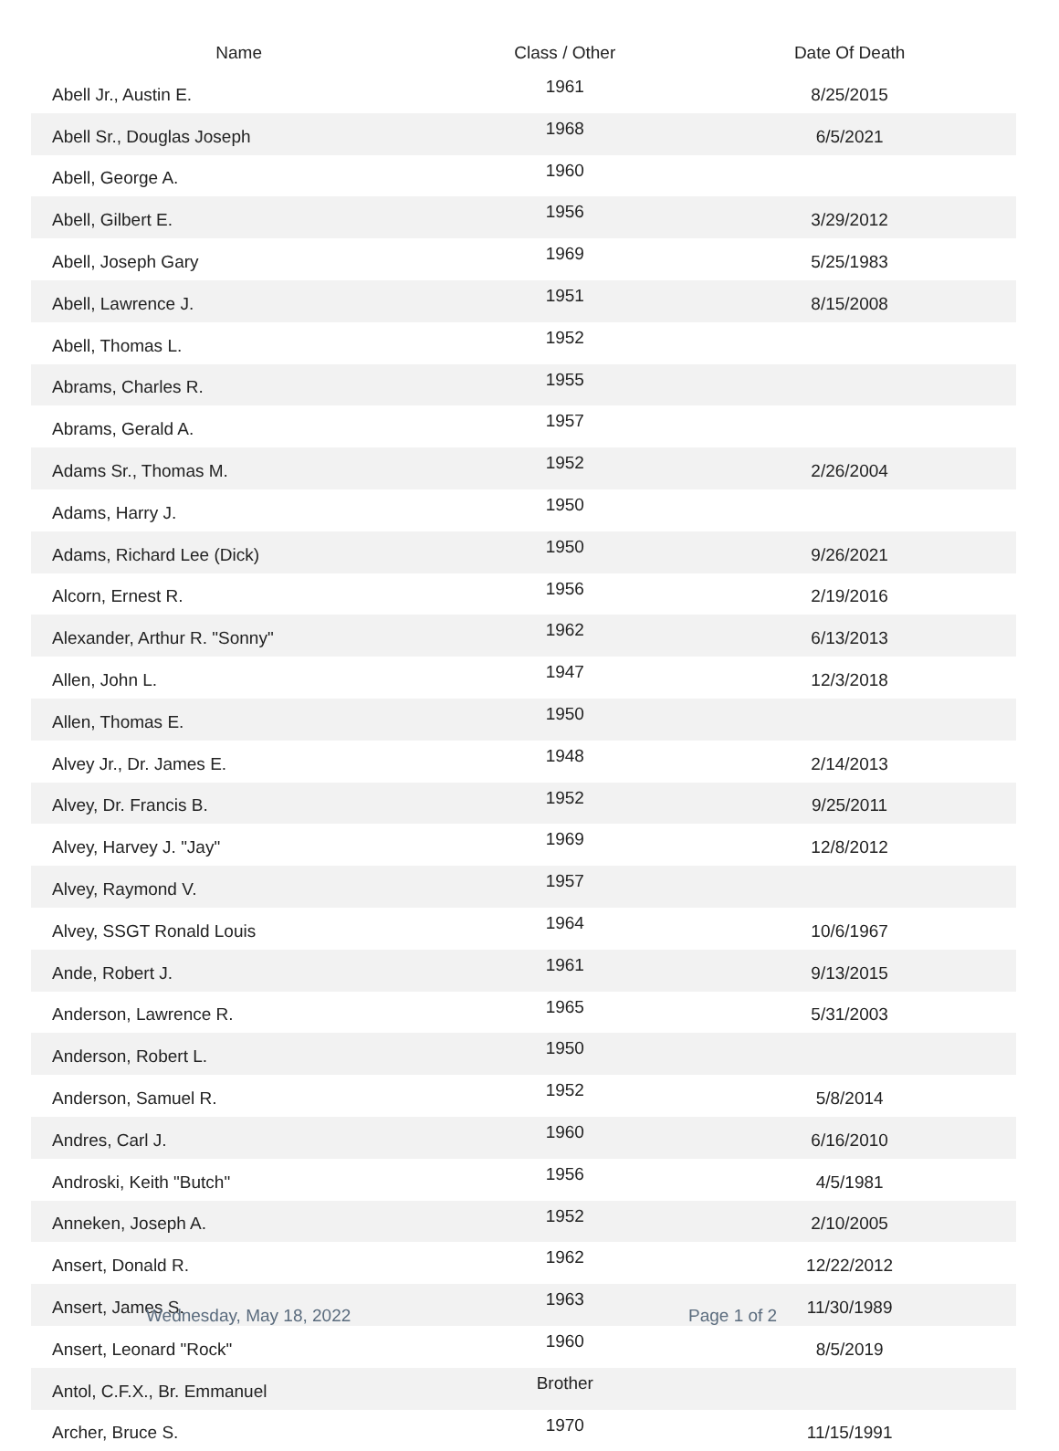| Name | Class / Other | Date Of Death |
| --- | --- | --- |
| Abell Jr., Austin E. | 1961 | 8/25/2015 |
| Abell Sr., Douglas Joseph | 1968 | 6/5/2021 |
| Abell, George A. | 1960 | |
| Abell, Gilbert E. | 1956 | 3/29/2012 |
| Abell, Joseph Gary | 1969 | 5/25/1983 |
| Abell, Lawrence J. | 1951 | 8/15/2008 |
| Abell, Thomas L. | 1952 | |
| Abrams, Charles R. | 1955 | |
| Abrams, Gerald A. | 1957 | |
| Adams Sr., Thomas M. | 1952 | 2/26/2004 |
| Adams, Harry J. | 1950 | |
| Adams, Richard Lee (Dick) | 1950 | 9/26/2021 |
| Alcorn, Ernest R. | 1956 | 2/19/2016 |
| Alexander, Arthur R. "Sonny" | 1962 | 6/13/2013 |
| Allen, John L. | 1947 | 12/3/2018 |
| Allen, Thomas E. | 1950 | |
| Alvey Jr., Dr. James E. | 1948 | 2/14/2013 |
| Alvey, Dr. Francis B. | 1952 | 9/25/2011 |
| Alvey, Harvey J. "Jay" | 1969 | 12/8/2012 |
| Alvey, Raymond V. | 1957 | |
| Alvey, SSGT Ronald Louis | 1964 | 10/6/1967 |
| Ande, Robert J. | 1961 | 9/13/2015 |
| Anderson, Lawrence R. | 1965 | 5/31/2003 |
| Anderson, Robert L. | 1950 | |
| Anderson, Samuel R. | 1952 | 5/8/2014 |
| Andres, Carl J. | 1960 | 6/16/2010 |
| Androski, Keith "Butch" | 1956 | 4/5/1981 |
| Anneken, Joseph A. | 1952 | 2/10/2005 |
| Ansert, Donald R. | 1962 | 12/22/2012 |
| Ansert, James S. | 1963 | 11/30/1989 |
| Ansert, Leonard "Rock" | 1960 | 8/5/2019 |
| Antol, C.F.X., Br. Emmanuel | Brother | |
| Archer, Bruce S. | 1970 | 11/15/1991 |
Wednesday, May 18, 2022 Page 1 of 2